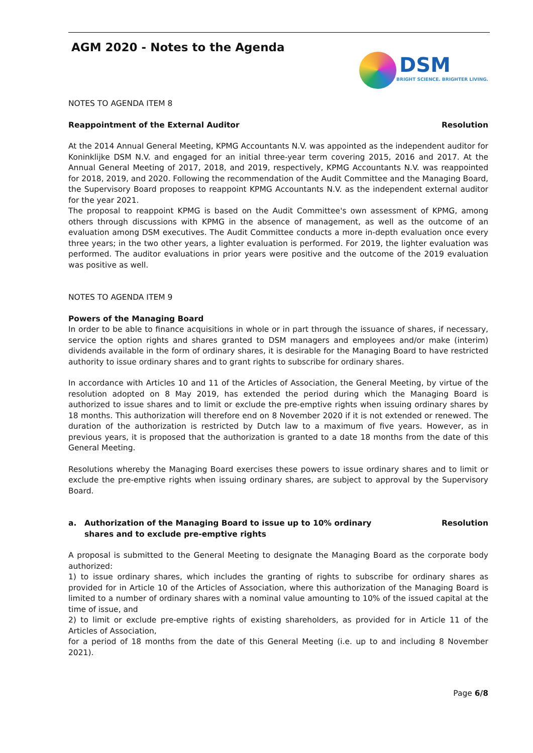AGM 2020 - Notes to the Agenda
DSM
BRIGHT SCIENCE. BRIGHTER LIVING.
NOTES TO AGENDA ITEM 8
Reappointment of the External Auditor Resolution
At the 2014 Annual General Meeting, KPMG Accountants N.V. was appointed as the independent auditor for Koninklijke DSM N.V. and engaged for an initial three-year term covering 2015, 2016 and 2017. At the Annual General Meeting of 2017, 2018, and 2019, respectively, KPMG Accountants N.V. was reappointed for 2018, 2019, and 2020. Following the recommendation of the Audit Committee and the Managing Board, the Supervisory Board proposes to reappoint KPMG Accountants N.V. as the independent external auditor for the year 2021.
The proposal to reappoint KPMG is based on the Audit Committee's own assessment of KPMG, among others through discussions with KPMG in the absence of management, as well as the outcome of an evaluation among DSM executives. The Audit Committee conducts a more in-depth evaluation once every three years; in the two other years, a lighter evaluation is performed. For 2019, the lighter evaluation was performed. The auditor evaluations in prior years were positive and the outcome of the 2019 evaluation was positive as well.
NOTES TO AGENDA ITEM 9
Powers of the Managing Board
In order to be able to finance acquisitions in whole or in part through the issuance of shares, if necessary, service the option rights and shares granted to DSM managers and employees and/or make (interim) dividends available in the form of ordinary shares, it is desirable for the Managing Board to have restricted authority to issue ordinary shares and to grant rights to subscribe for ordinary shares.
In accordance with Articles 10 and 11 of the Articles of Association, the General Meeting, by virtue of the resolution adopted on 8 May 2019, has extended the period during which the Managing Board is authorized to issue shares and to limit or exclude the pre-emptive rights when issuing ordinary shares by 18 months. This authorization will therefore end on 8 November 2020 if it is not extended or renewed. The duration of the authorization is restricted by Dutch law to a maximum of five years. However, as in previous years, it is proposed that the authorization is granted to a date 18 months from the date of this General Meeting.
Resolutions whereby the Managing Board exercises these powers to issue ordinary shares and to limit or exclude the pre-emptive rights when issuing ordinary shares, are subject to approval by the Supervisory Board.
a. Authorization of the Managing Board to issue up to 10% ordinary shares and to exclude pre-emptive rights Resolution
A proposal is submitted to the General Meeting to designate the Managing Board as the corporate body authorized:
1) to issue ordinary shares, which includes the granting of rights to subscribe for ordinary shares as provided for in Article 10 of the Articles of Association, where this authorization of the Managing Board is limited to a number of ordinary shares with a nominal value amounting to 10% of the issued capital at the time of issue, and
2) to limit or exclude pre-emptive rights of existing shareholders, as provided for in Article 11 of the Articles of Association,
for a period of 18 months from the date of this General Meeting (i.e. up to and including 8 November 2021).
Page 6/8